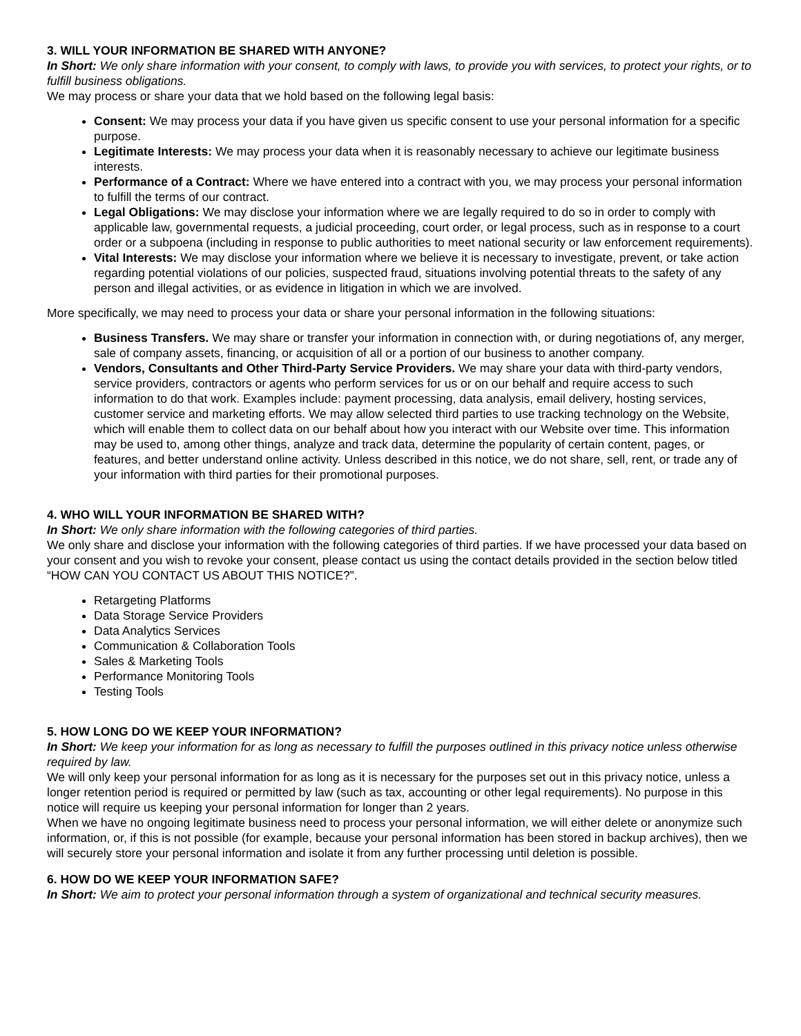3. WILL YOUR INFORMATION BE SHARED WITH ANYONE?
In Short: We only share information with your consent, to comply with laws, to provide you with services, to protect your rights, or to fulfill business obligations.
We may process or share your data that we hold based on the following legal basis:
Consent: We may process your data if you have given us specific consent to use your personal information for a specific purpose.
Legitimate Interests: We may process your data when it is reasonably necessary to achieve our legitimate business interests.
Performance of a Contract: Where we have entered into a contract with you, we may process your personal information to fulfill the terms of our contract.
Legal Obligations: We may disclose your information where we are legally required to do so in order to comply with applicable law, governmental requests, a judicial proceeding, court order, or legal process, such as in response to a court order or a subpoena (including in response to public authorities to meet national security or law enforcement requirements).
Vital Interests: We may disclose your information where we believe it is necessary to investigate, prevent, or take action regarding potential violations of our policies, suspected fraud, situations involving potential threats to the safety of any person and illegal activities, or as evidence in litigation in which we are involved.
More specifically, we may need to process your data or share your personal information in the following situations:
Business Transfers. We may share or transfer your information in connection with, or during negotiations of, any merger, sale of company assets, financing, or acquisition of all or a portion of our business to another company.
Vendors, Consultants and Other Third-Party Service Providers. We may share your data with third-party vendors, service providers, contractors or agents who perform services for us or on our behalf and require access to such information to do that work. Examples include: payment processing, data analysis, email delivery, hosting services, customer service and marketing efforts. We may allow selected third parties to use tracking technology on the Website, which will enable them to collect data on our behalf about how you interact with our Website over time. This information may be used to, among other things, analyze and track data, determine the popularity of certain content, pages, or features, and better understand online activity. Unless described in this notice, we do not share, sell, rent, or trade any of your information with third parties for their promotional purposes.
4. WHO WILL YOUR INFORMATION BE SHARED WITH?
In Short: We only share information with the following categories of third parties.
We only share and disclose your information with the following categories of third parties. If we have processed your data based on your consent and you wish to revoke your consent, please contact us using the contact details provided in the section below titled “HOW CAN YOU CONTACT US ABOUT THIS NOTICE?”.
Retargeting Platforms
Data Storage Service Providers
Data Analytics Services
Communication & Collaboration Tools
Sales & Marketing Tools
Performance Monitoring Tools
Testing Tools
5. HOW LONG DO WE KEEP YOUR INFORMATION?
In Short: We keep your information for as long as necessary to fulfill the purposes outlined in this privacy notice unless otherwise required by law.
We will only keep your personal information for as long as it is necessary for the purposes set out in this privacy notice, unless a longer retention period is required or permitted by law (such as tax, accounting or other legal requirements). No purpose in this notice will require us keeping your personal information for longer than 2 years.
When we have no ongoing legitimate business need to process your personal information, we will either delete or anonymize such information, or, if this is not possible (for example, because your personal information has been stored in backup archives), then we will securely store your personal information and isolate it from any further processing until deletion is possible.
6. HOW DO WE KEEP YOUR INFORMATION SAFE?
In Short: We aim to protect your personal information through a system of organizational and technical security measures.